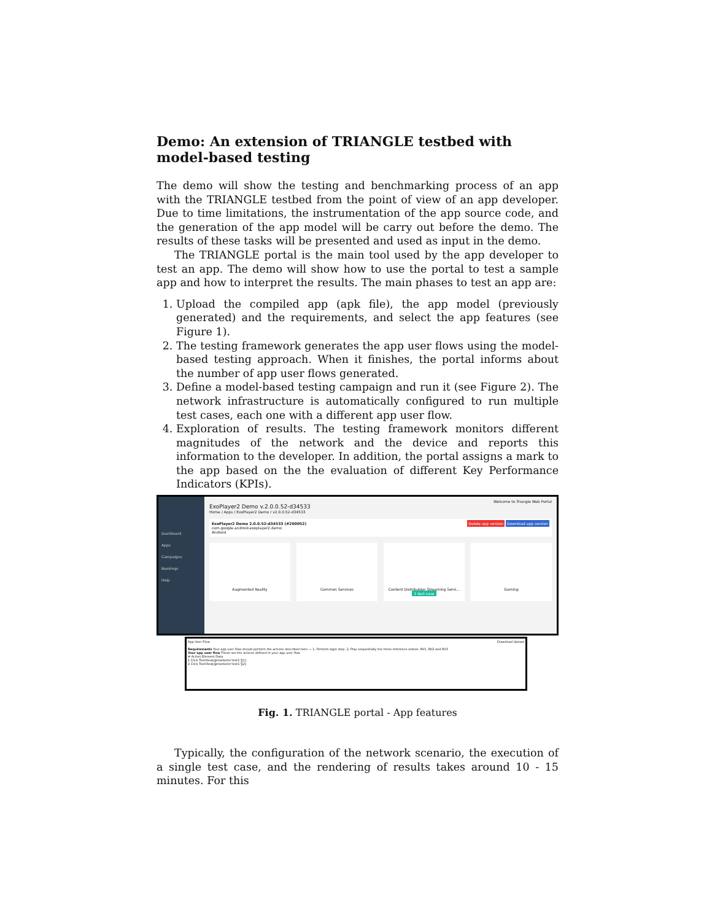Demo: An extension of TRIANGLE testbed with model-based testing
The demo will show the testing and benchmarking process of an app with the TRIANGLE testbed from the point of view of an app developer. Due to time limitations, the instrumentation of the app source code, and the generation of the app model will be carry out before the demo. The results of these tasks will be presented and used as input in the demo.
The TRIANGLE portal is the main tool used by the app developer to test an app. The demo will show how to use the portal to test a sample app and how to interpret the results. The main phases to test an app are:
1. Upload the compiled app (apk file), the app model (previously generated) and the requirements, and select the app features (see Figure 1).
2. The testing framework generates the app user flows using the model-based testing approach. When it finishes, the portal informs about the number of app user flows generated.
3. Define a model-based testing campaign and run it (see Figure 2). The network infrastructure is automatically configured to run multiple test cases, each one with a different app user flow.
4. Exploration of results. The testing framework monitors different magnitudes of the network and the device and reports this information to the developer. In addition, the portal assigns a mark to the app based on the the evaluation of different Key Performance Indicators (KPIs).
Dashboard
Apps
Campaigns
Bookings
Help
Welcome to Triangle Web Portal
ExoPlayer2 Demo v.2.0.0.52-d34533
Home / Apps / ExoPlayer2 Demo / v2.0.0.52-d34533
ExoPlayer2 Demo 2.0.0.52-d34533 (#200052) Delete app version Download app version
com.google.android.exoplayer2.demo
Android
Augmented Reality Common Services Content Distribution Streaming Servi...
1 test case
Gaming
App User Flow Download Upload
Requirements Your app user flow should perform the actions described here — 1. Perform login step. 2. Play sequentially the three reference videos: RV1, RV2 and RV3
Your app user flow These are the actions defined in your app user flow
# Action Element Data
1 Click TextView[@marked='test1'][1]
2 Click TextView[@marked='test1'][2]
Fig. 1. TRIANGLE portal - App features
Typically, the configuration of the network scenario, the execution of a single test case, and the rendering of results takes around 10 - 15 minutes. For this